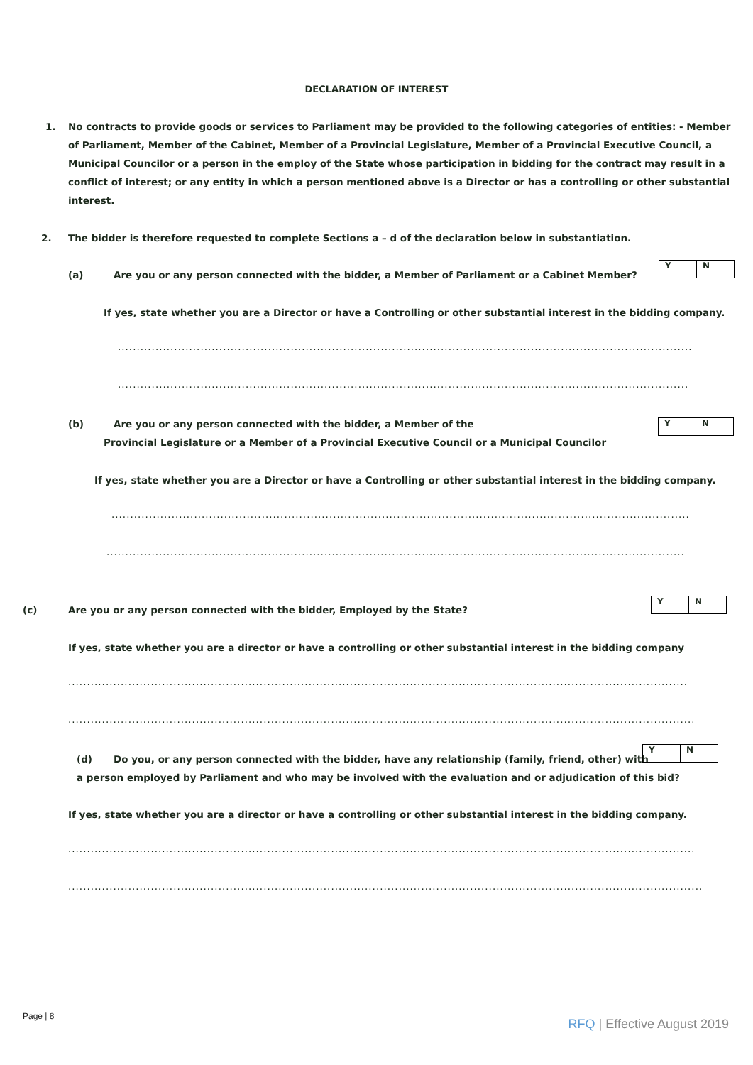DECLARATION OF INTEREST
1.
No contracts to provide goods or services to Parliament may be provided to the following categories of entities: - Member of Parliament, Member of the Cabinet, Member of a Provincial Legislature, Member of a Provincial Executive Council, a Municipal Councilor or a person in the employ of the State whose participation in bidding for the contract may result in a conflict of interest; or any entity in which a person mentioned above is a Director or has a controlling or other substantial interest.
2.
The bidder is therefore requested to complete Sections a – d of the declaration below in substantiation.
(a)
Are you or any person connected with the bidder, a Member of Parliament or a Cabinet Member?
| Y | N |
If yes, state whether you are a Director or have a Controlling or other substantial interest in the bidding company.
......................................................................................................................................................................................................
......................................................................................................................................................................................................
(b)
Are you or any person connected with the bidder, a Member of the
Provincial Legislature or a Member of a Provincial Executive Council or a Municipal Councilor
| Y | N |
If yes, state whether you are a Director or have a Controlling or other substantial interest in the bidding company.
......................................................................................................................................................................................................
......................................................................................................................................................................................................
(c)
Are you or any person connected with the bidder, Employed by the State?
| Y | N |
If yes, state whether you are a director or have a controlling or other substantial interest in the bidding company
..........................................................................................................................................................................................................
..........................................................................................................................................................................................................
(d)
Do you, or any person connected with the bidder, have any relationship (family, friend, other) with
a person employed by Parliament and who may be involved with the evaluation and or adjudication of this bid?
| Y | N |
If yes, state whether you are a director or have a controlling or other substantial interest in the bidding company.
..........................................................................................................................................................................................................
..........................................................................................................................................................................................................
Page | 8
RFQ | Effective August 2019